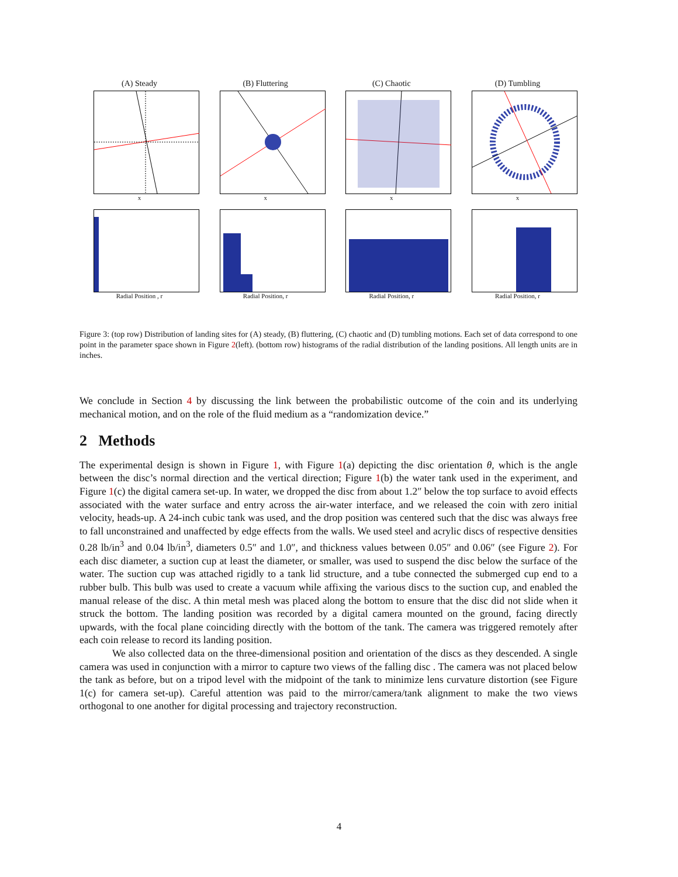(A) Steady
x
(B) Fluttering
x
(C) Chaotic
x
(D) Tumbling
x
Radial Position , r Radial Position, r Radial Position, r Radial Position, r
Figure 3: (top row) Distribution of landing sites for (A) steady, (B) fluttering, (C) chaotic and (D) tumbling motions. Each set of data correspond to one point in the parameter space shown in Figure 2(left). (bottom row) histograms of the radial distribution of the landing positions. All length units are in inches.
We conclude in Section 4 by discussing the link between the probabilistic outcome of the coin and its underlying mechanical motion, and on the role of the fluid medium as a “randomization device.”
2 Methods
The experimental design is shown in Figure 1, with Figure 1(a) depicting the disc orientation θ, which is the angle between the disc’s normal direction and the vertical direction; Figure 1(b) the water tank used in the experiment, and Figure 1(c) the digital camera set-up. In water, we dropped the disc from about 1.2″ below the top surface to avoid effects associated with the water surface and entry across the air-water interface, and we released the coin with zero initial velocity, heads-up. A 24-inch cubic tank was used, and the drop position was centered such that the disc was always free to fall unconstrained and unaffected by edge effects from the walls. We used steel and acrylic discs of respective densities 0.28 lb/in<sup>3</sup> and 0.04 lb/in<sup>3</sup>, diameters 0.5″ and 1.0″, and thickness values between 0.05″ and 0.06″ (see Figure 2). For each disc diameter, a suction cup at least the diameter, or smaller, was used to suspend the disc below the surface of the water. The suction cup was attached rigidly to a tank lid structure, and a tube connected the submerged cup end to a rubber bulb. This bulb was used to create a vacuum while affixing the various discs to the suction cup, and enabled the manual release of the disc. A thin metal mesh was placed along the bottom to ensure that the disc did not slide when it struck the bottom. The landing position was recorded by a digital camera mounted on the ground, facing directly upwards, with the focal plane coinciding directly with the bottom of the tank. The camera was triggered remotely after each coin release to record its landing position.
We also collected data on the three-dimensional position and orientation of the discs as they descended. A single camera was used in conjunction with a mirror to capture two views of the falling disc . The camera was not placed below the tank as before, but on a tripod level with the midpoint of the tank to minimize lens curvature distortion (see Figure 1(c) for camera set-up). Careful attention was paid to the mirror/camera/tank alignment to make the two views orthogonal to one another for digital processing and trajectory reconstruction.
4